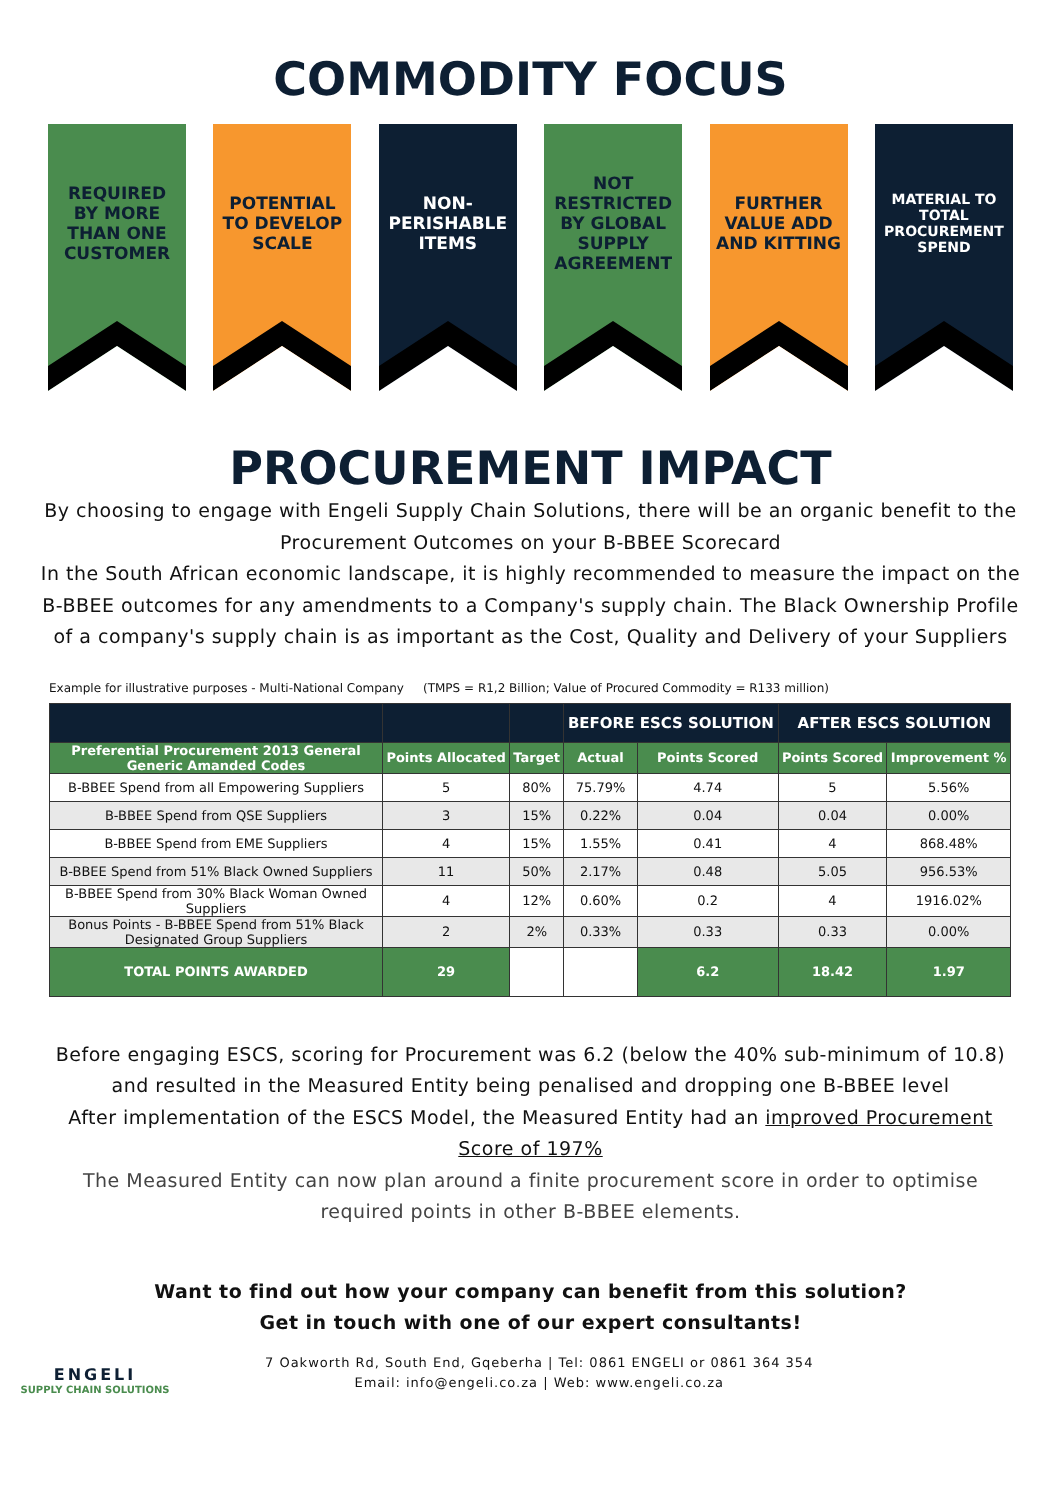COMMODITY FOCUS
REQUIRED BY MORE THAN ONE CUSTOMER
POTENTIAL TO DEVELOP SCALE
NON-PERISHABLE ITEMS
NOT RESTRICTED BY GLOBAL SUPPLY AGREEMENT
FURTHER VALUE ADD AND KITTING
MATERIAL TO TOTAL PROCUREMENT SPEND
PROCUREMENT IMPACT
By choosing to engage with Engeli Supply Chain Solutions, there will be an organic benefit to the Procurement Outcomes on your B-BBEE Scorecard
In the South African economic landscape, it is highly recommended to measure the impact on the B-BBEE outcomes for any amendments to a Company's supply chain. The Black Ownership Profile of a company's supply chain is as important as the Cost, Quality and Delivery of your Suppliers
Example for illustrative purposes - Multi-National Company (TMPS = R1,2 Billion; Value of Procured Commodity = R133 million)
| | | | BEFORE ESCS SOLUTION | | AFTER ESCS SOLUTION | |
| --- | --- | --- | --- | --- | --- | --- |
| Preferential Procurement 2013 General Generic Amanded Codes | Points Allocated | Target | Actual | Points Scored | Points Scored | Improvement % |
| B-BBEE Spend from all Empowering Suppliers | 5 | 80% | 75.79% | 4.74 | 5 | 5.56% |
| B-BBEE Spend from QSE Suppliers | 3 | 15% | 0.22% | 0.04 | 0.04 | 0.00% |
| B-BBEE Spend from EME Suppliers | 4 | 15% | 1.55% | 0.41 | 4 | 868.48% |
| B-BBEE Spend from 51% Black Owned Suppliers | 11 | 50% | 2.17% | 0.48 | 5.05 | 956.53% |
| B-BBEE Spend from 30% Black Woman Owned Suppliers | 4 | 12% | 0.60% | 0.2 | 4 | 1916.02% |
| Bonus Points - B-BBEE Spend from 51% Black Designated Group Suppliers | 2 | 2% | 0.33% | 0.33 | 0.33 | 0.00% |
| TOTAL POINTS AWARDED | 29 | | | 6.2 | 18.42 | 1.97 |
Before engaging ESCS, scoring for Procurement was 6.2 (below the 40% sub-minimum of 10.8) and resulted in the Measured Entity being penalised and dropping one B-BBEE level
After implementation of the ESCS Model, the Measured Entity had an improved Procurement Score of 197%
The Measured Entity can now plan around a finite procurement score in order to optimise required points in other B-BBEE elements.
Want to find out how your company can benefit from this solution?
Get in touch with one of our expert consultants!
ENGELI
SUPPLY CHAIN SOLUTIONS
7 Oakworth Rd, South End, Gqeberha | Tel: 0861 ENGELI or 0861 364 354
Email: info@engeli.co.za | Web: www.engeli.co.za